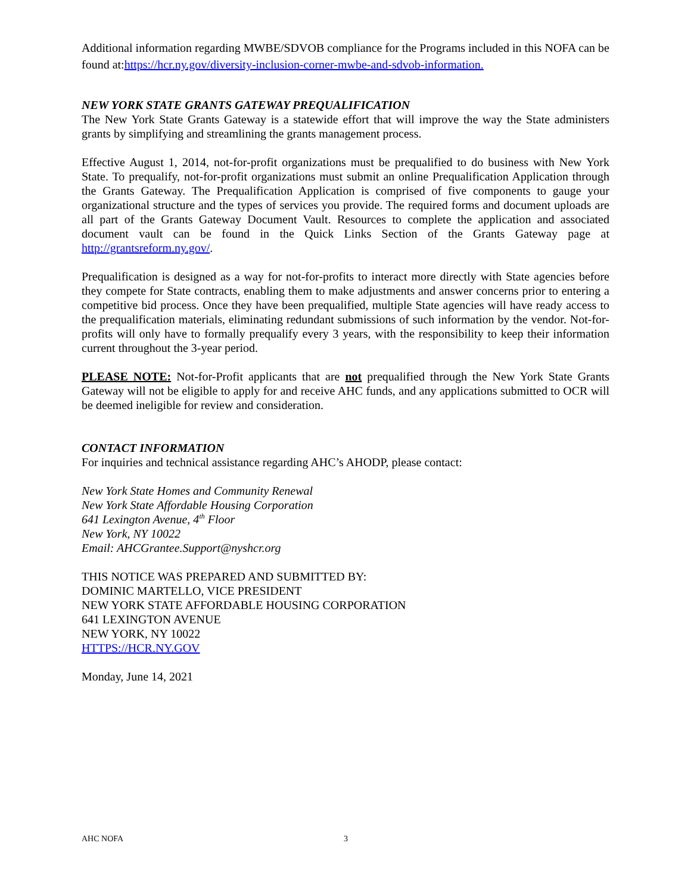Additional information regarding MWBE/SDVOB compliance for the Programs included in this NOFA can be found at:https://hcr.ny.gov/diversity-inclusion-corner-mwbe-and-sdvob-information.
NEW YORK STATE GRANTS GATEWAY PREQUALIFICATION
The New York State Grants Gateway is a statewide effort that will improve the way the State administers grants by simplifying and streamlining the grants management process.
Effective August 1, 2014, not-for-profit organizations must be prequalified to do business with New York State. To prequalify, not-for-profit organizations must submit an online Prequalification Application through the Grants Gateway. The Prequalification Application is comprised of five components to gauge your organizational structure and the types of services you provide. The required forms and document uploads are all part of the Grants Gateway Document Vault. Resources to complete the application and associated document vault can be found in the Quick Links Section of the Grants Gateway page at http://grantsreform.ny.gov/.
Prequalification is designed as a way for not-for-profits to interact more directly with State agencies before they compete for State contracts, enabling them to make adjustments and answer concerns prior to entering a competitive bid process. Once they have been prequalified, multiple State agencies will have ready access to the prequalification materials, eliminating redundant submissions of such information by the vendor. Not-for-profits will only have to formally prequalify every 3 years, with the responsibility to keep their information current throughout the 3-year period.
PLEASE NOTE: Not-for-Profit applicants that are not prequalified through the New York State Grants Gateway will not be eligible to apply for and receive AHC funds, and any applications submitted to OCR will be deemed ineligible for review and consideration.
CONTACT INFORMATION
For inquiries and technical assistance regarding AHC’s AHODP, please contact:
New York State Homes and Community Renewal
New York State Affordable Housing Corporation
641 Lexington Avenue, 4<sup>th</sup> Floor
New York, NY 10022
Email: AHCGrantee.Support@nyshcr.org
THIS NOTICE WAS PREPARED AND SUBMITTED BY:
DOMINIC MARTELLO, VICE PRESIDENT
NEW YORK STATE AFFORDABLE HOUSING CORPORATION
641 LEXINGTON AVENUE
NEW YORK, NY 10022
HTTPS://HCR.NY.GOV
Monday, June 14, 2021
AHC NOFA 3